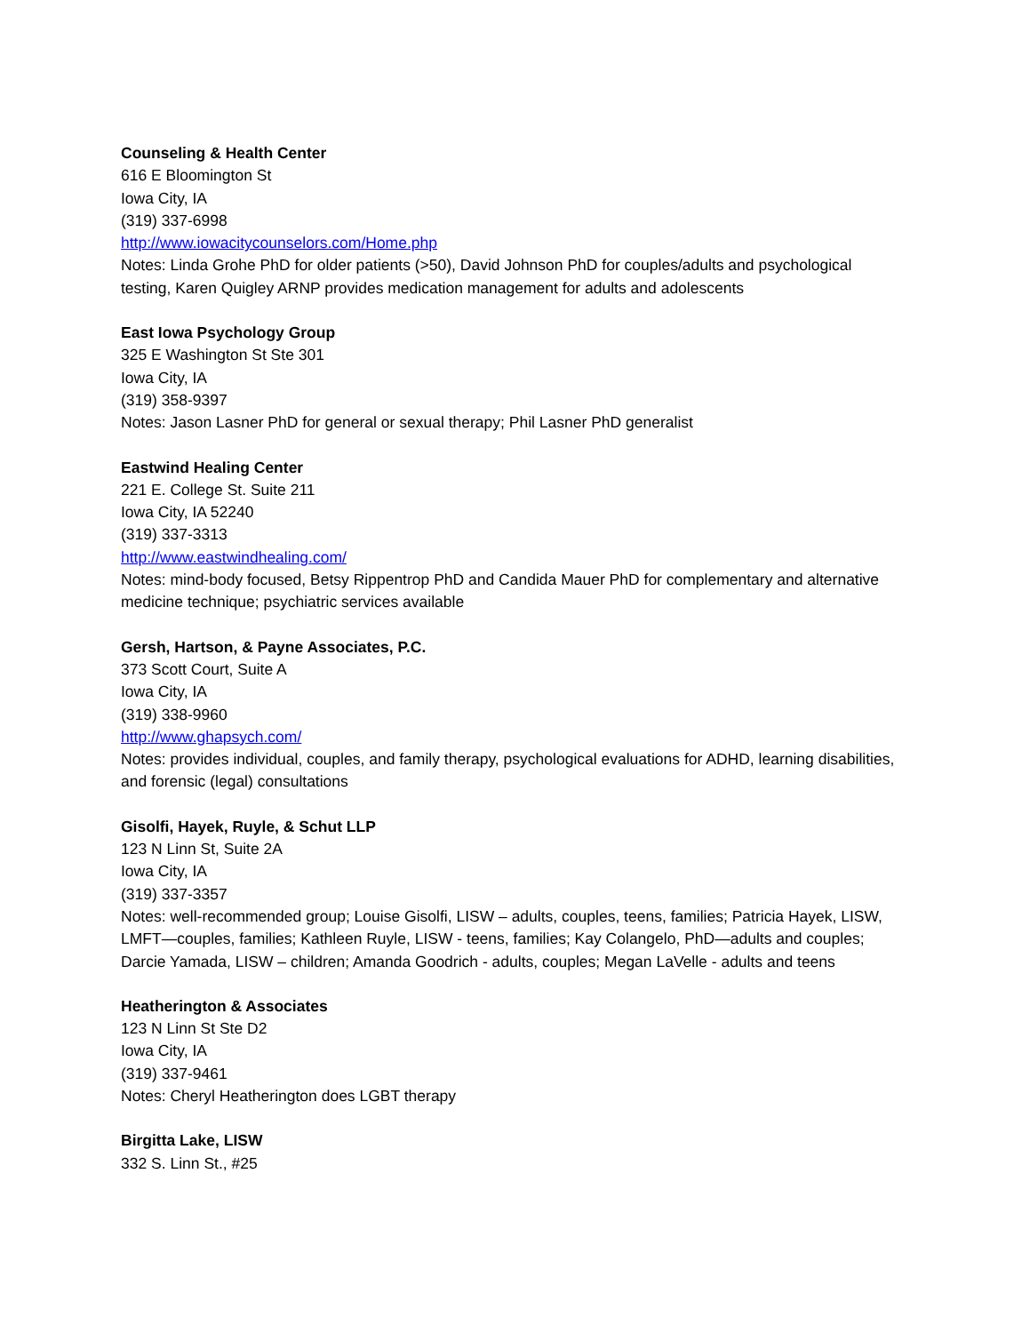Counseling & Health Center
616 E Bloomington St
Iowa City, IA
(319) 337-6998
http://www.iowacitycounselors.com/Home.php
Notes: Linda Grohe PhD for older patients (>50), David Johnson PhD for couples/adults and psychological testing, Karen Quigley ARNP provides medication management for adults and adolescents
East Iowa Psychology Group
325 E Washington St Ste 301
Iowa City, IA
(319) 358-9397
Notes: Jason Lasner PhD for general or sexual therapy; Phil Lasner PhD generalist
Eastwind Healing Center
221 E. College St. Suite 211
Iowa City, IA 52240
(319) 337-3313
http://www.eastwindhealing.com/
Notes: mind-body focused, Betsy Rippentrop PhD and Candida Mauer PhD for complementary and alternative medicine technique; psychiatric services available
Gersh, Hartson, & Payne Associates, P.C.
373 Scott Court, Suite A
Iowa City, IA
(319) 338-9960
http://www.ghapsych.com/
Notes: provides individual, couples, and family therapy, psychological evaluations for ADHD, learning disabilities, and forensic (legal) consultations
Gisolfi, Hayek, Ruyle, & Schut LLP
123 N Linn St, Suite 2A
Iowa City, IA
(319) 337-3357
Notes: well-recommended group; Louise Gisolfi, LISW – adults, couples, teens, families; Patricia Hayek, LISW, LMFT—couples, families; Kathleen Ruyle, LISW - teens, families; Kay Colangelo, PhD—adults and couples; Darcie Yamada, LISW – children; Amanda Goodrich - adults, couples; Megan LaVelle - adults and teens
Heatherington & Associates
123 N Linn St Ste D2
Iowa City, IA
(319) 337-9461
Notes: Cheryl Heatherington does LGBT therapy
Birgitta Lake, LISW
332 S. Linn St., #25